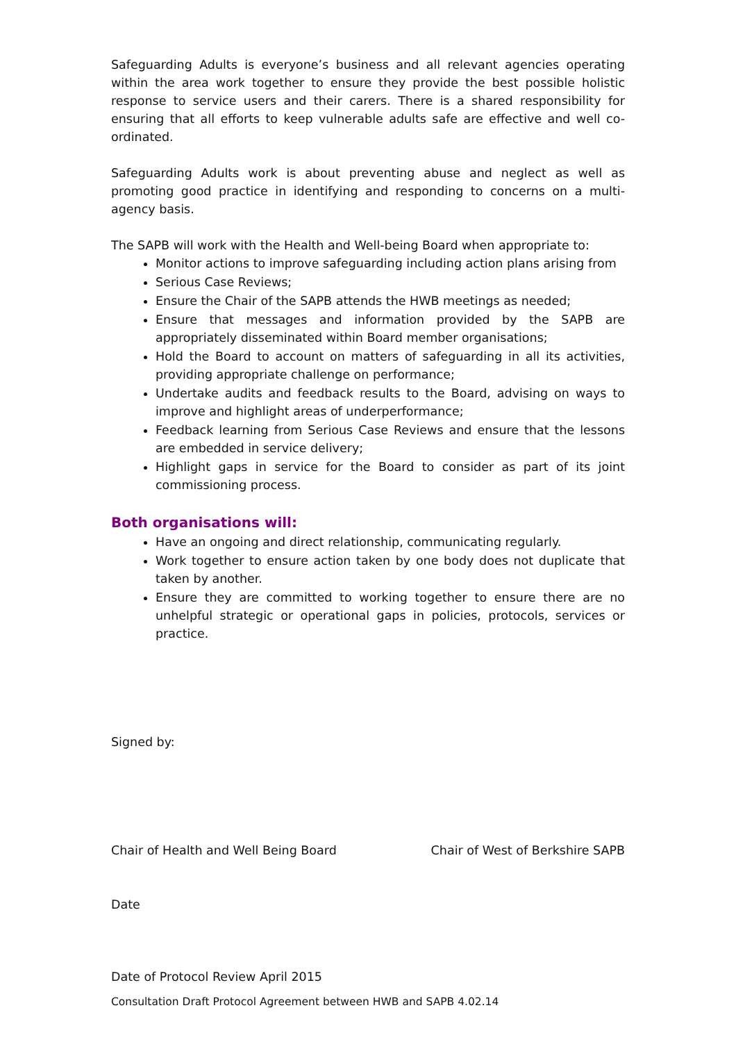Safeguarding Adults is everyone’s business and all relevant agencies operating within the area work together to ensure they provide the best possible holistic response to service users and their carers. There is a shared responsibility for ensuring that all efforts to keep vulnerable adults safe are effective and well co-ordinated.
Safeguarding Adults work is about preventing abuse and neglect as well as promoting good practice in identifying and responding to concerns on a multi-agency basis.
The SAPB will work with the Health and Well-being Board when appropriate to:
Monitor actions to improve safeguarding including action plans arising from
Serious Case Reviews;
Ensure the Chair of the SAPB attends the HWB meetings as needed;
Ensure that messages and information provided by the SAPB are appropriately disseminated within Board member organisations;
Hold the Board to account on matters of safeguarding in all its activities, providing appropriate challenge on performance;
Undertake audits and feedback results to the Board, advising on ways to improve and highlight areas of underperformance;
Feedback learning from Serious Case Reviews and ensure that the lessons are embedded in service delivery;
Highlight gaps in service for the Board to consider as part of its joint commissioning process.
Both organisations will:
Have an ongoing and direct relationship, communicating regularly.
Work together to ensure action taken by one body does not duplicate that taken by another.
Ensure they are committed to working together to ensure there are no unhelpful strategic or operational gaps in policies, protocols, services or practice.
Signed by:
Chair of Health and Well Being Board Chair of West of Berkshire SAPB
Date
Date of Protocol Review April 2015
Consultation Draft Protocol Agreement between HWB and SAPB 4.02.14